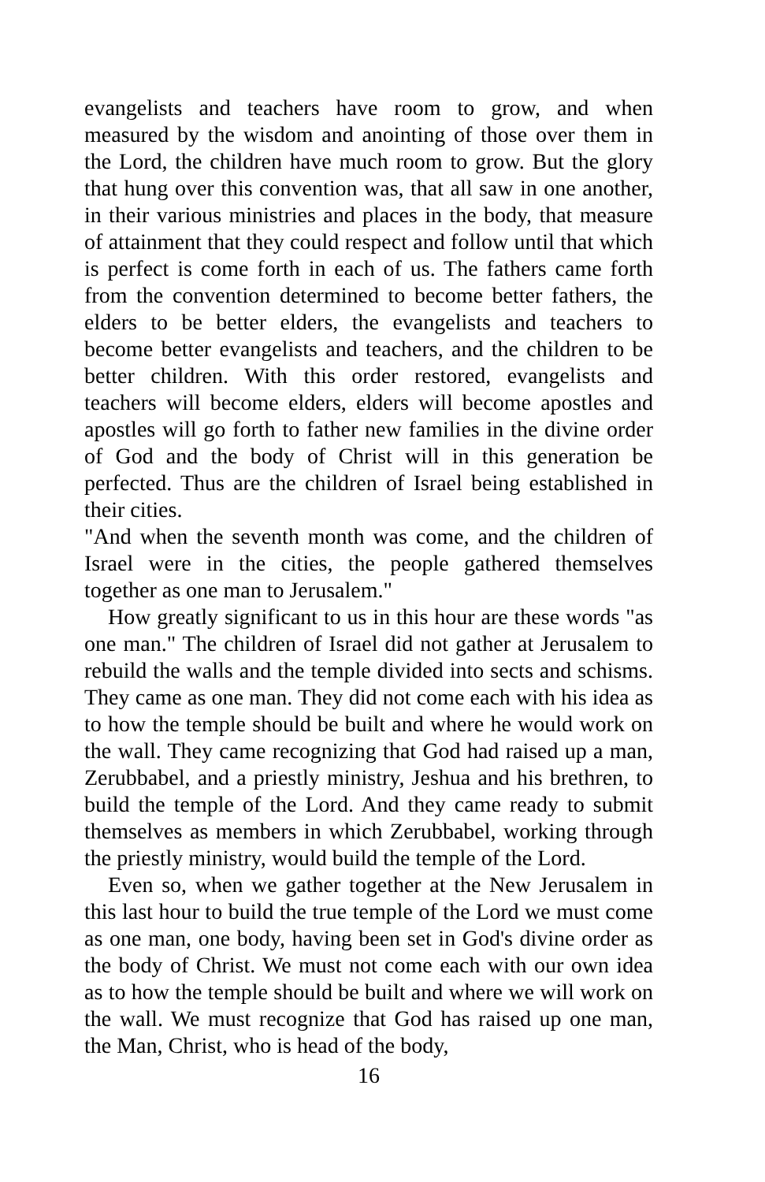evangelists and teachers have room to grow, and when measured by the wisdom and anointing of those over them in the Lord, the children have much room to grow. But the glory that hung over this convention was, that all saw in one another, in their various ministries and places in the body, that measure of attainment that they could respect and follow until that which is perfect is come forth in each of us. The fathers came forth from the convention determined to become better fathers, the elders to be better elders, the evangelists and teachers to become better evangelists and teachers, and the children to be better children. With this order restored, evangelists and teachers will become elders, elders will become apostles and apostles will go forth to father new families in the divine order of God and the body of Christ will in this generation be perfected. Thus are the children of Israel being established in their cities.
"And when the seventh month was come, and the children of Israel were in the cities, the people gathered themselves together as one man to Jerusalem."
How greatly significant to us in this hour are these words "as one man." The children of Israel did not gather at Jerusalem to rebuild the walls and the temple divided into sects and schisms. They came as one man. They did not come each with his idea as to how the temple should be built and where he would work on the wall. They came recognizing that God had raised up a man, Zerubbabel, and a priestly ministry, Jeshua and his brethren, to build the temple of the Lord. And they came ready to submit themselves as members in which Zerubbabel, working through the priestly ministry, would build the temple of the Lord.
Even so, when we gather together at the New Jerusalem in this last hour to build the true temple of the Lord we must come as one man, one body, having been set in God's divine order as the body of Christ. We must not come each with our own idea as to how the temple should be built and where we will work on the wall. We must recognize that God has raised up one man, the Man, Christ, who is head of the body,
16